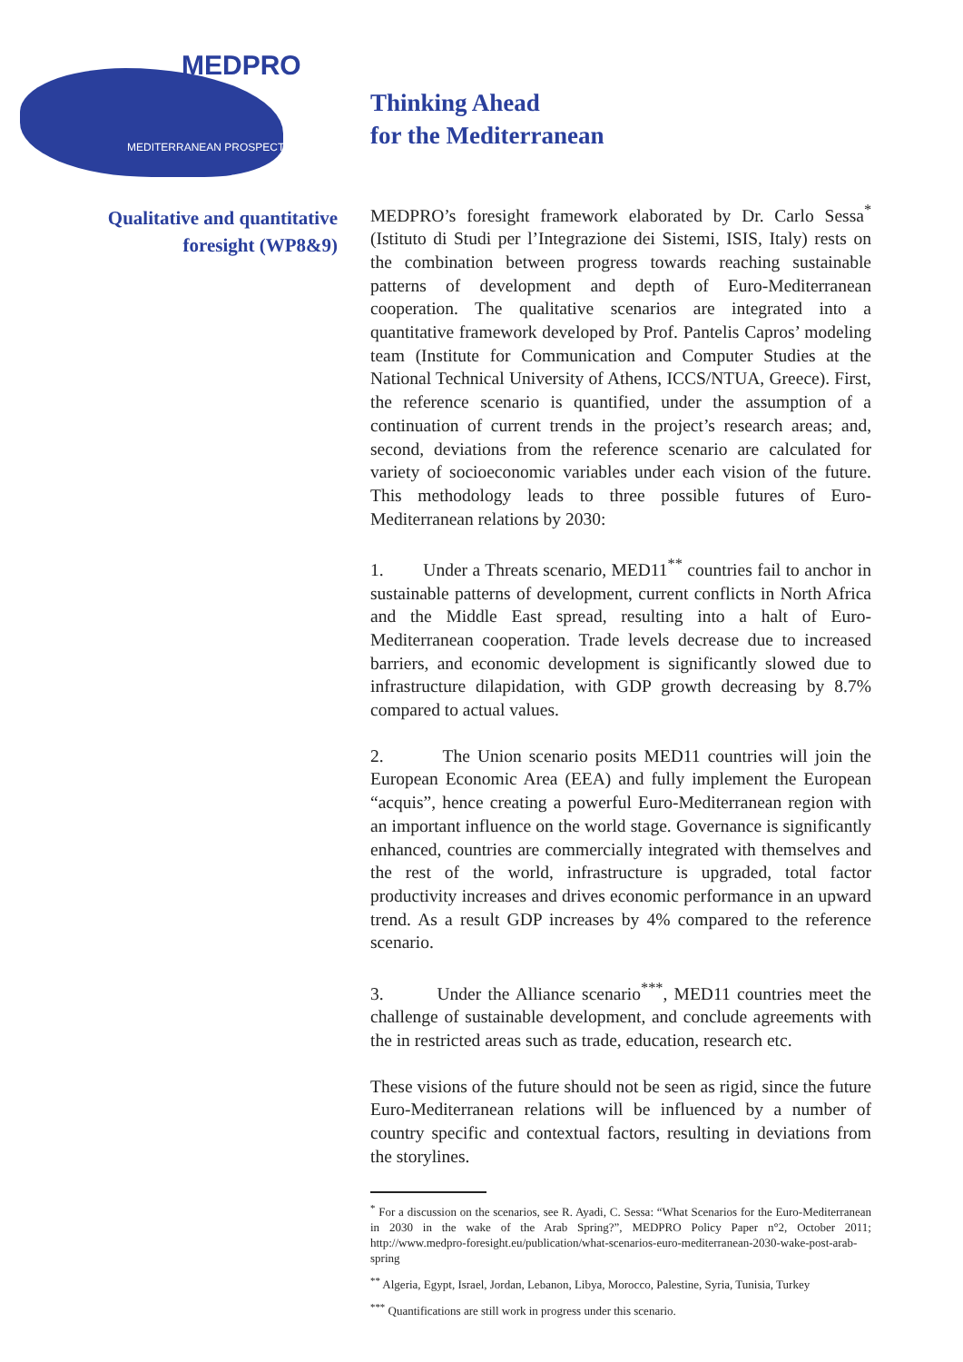MEDPRO
MEDITERRANEAN PROSPECTS
Qualitative and quantitative
foresight (WP8&9)
Thinking Ahead
for the Mediterranean
MEDPRO’s foresight framework elaborated by Dr. Carlo Sessa<sup>*</sup> (Istituto di Studi per l’Integrazione dei Sistemi, ISIS, Italy) rests on the combination between progress towards reaching sustainable patterns of development and depth of Euro-Mediterranean cooperation. The qualitative scenarios are integrated into a quantitative framework developed by Prof. Pantelis Capros’ modeling team (Institute for Communication and Computer Studies at the National Technical University of Athens, ICCS/NTUA, Greece). First, the reference scenario is quantified, under the assumption of a continuation of current trends in the project’s research areas; and, second, deviations from the reference scenario are calculated for variety of socioeconomic variables under each vision of the future. This methodology leads to three possible futures of Euro-Mediterranean relations by 2030:
1. Under a Threats scenario, MED11<sup>**</sup> countries fail to anchor in sustainable patterns of development, current conflicts in North Africa and the Middle East spread, resulting into a halt of Euro-Mediterranean cooperation. Trade levels decrease due to increased barriers, and economic development is significantly slowed due to infrastructure dilapidation, with GDP growth decreasing by 8.7% compared to actual values.
2. The Union scenario posits MED11 countries will join the European Economic Area (EEA) and fully implement the European “acquis”, hence creating a powerful Euro-Mediterranean region with an important influence on the world stage. Governance is significantly enhanced, countries are commercially integrated with themselves and the rest of the world, infrastructure is upgraded, total factor productivity increases and drives economic performance in an upward trend. As a result GDP increases by 4% compared to the reference scenario.
3. Under the Alliance scenario<sup>***</sup>, MED11 countries meet the challenge of sustainable development, and conclude agreements with the in restricted areas such as trade, education, research etc.
These visions of the future should not be seen as rigid, since the future Euro-Mediterranean relations will be influenced by a number of country specific and contextual factors, resulting in deviations from the storylines.
<sup>*</sup> For a discussion on the scenarios, see R. Ayadi, C. Sessa: “What Scenarios for the Euro-Mediterranean in 2030 in the wake of the Arab Spring?”, MEDPRO Policy Paper n°2, October 2011; http://www.medpro-foresight.eu/publication/what-scenarios-euro-mediterranean-2030-wake-post-arab-spring
<sup>**</sup> Algeria, Egypt, Israel, Jordan, Lebanon, Libya, Morocco, Palestine, Syria, Tunisia, Turkey
<sup>***</sup> Quantifications are still work in progress under this scenario.